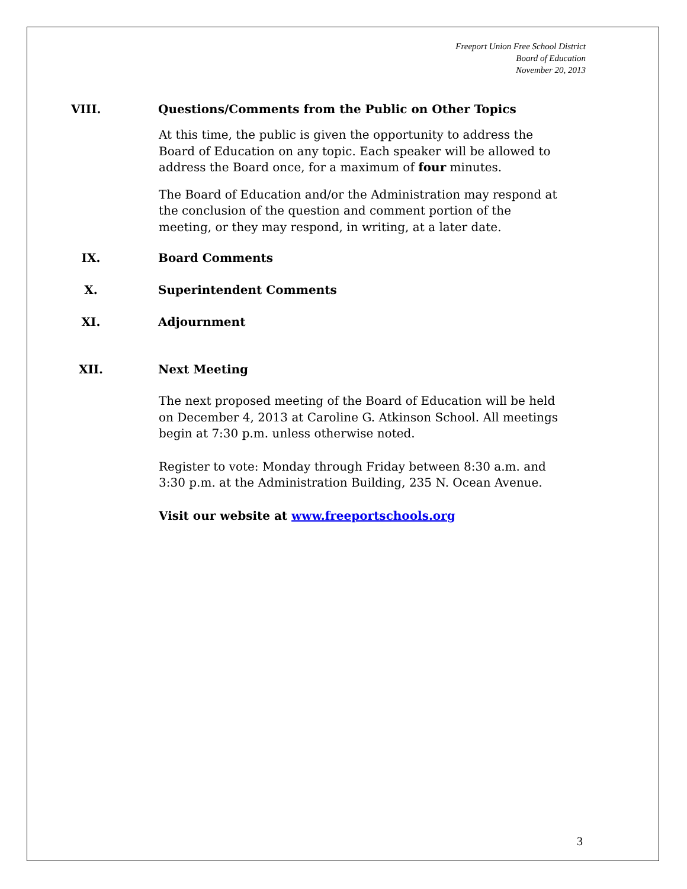Freeport Union Free School District
Board of Education
November 20, 2013
VIII. Questions/Comments from the Public on Other Topics
At this time, the public is given the opportunity to address the Board of Education on any topic. Each speaker will be allowed to address the Board once, for a maximum of four minutes.
The Board of Education and/or the Administration may respond at the conclusion of the question and comment portion of the meeting, or they may respond, in writing, at a later date.
IX. Board Comments
X. Superintendent Comments
XI. Adjournment
XII. Next Meeting
The next proposed meeting of the Board of Education will be held on December 4, 2013 at Caroline G. Atkinson School. All meetings begin at 7:30 p.m. unless otherwise noted.
Register to vote: Monday through Friday between 8:30 a.m. and 3:30 p.m. at the Administration Building, 235 N. Ocean Avenue.
Visit our website at www.freeportschools.org
3